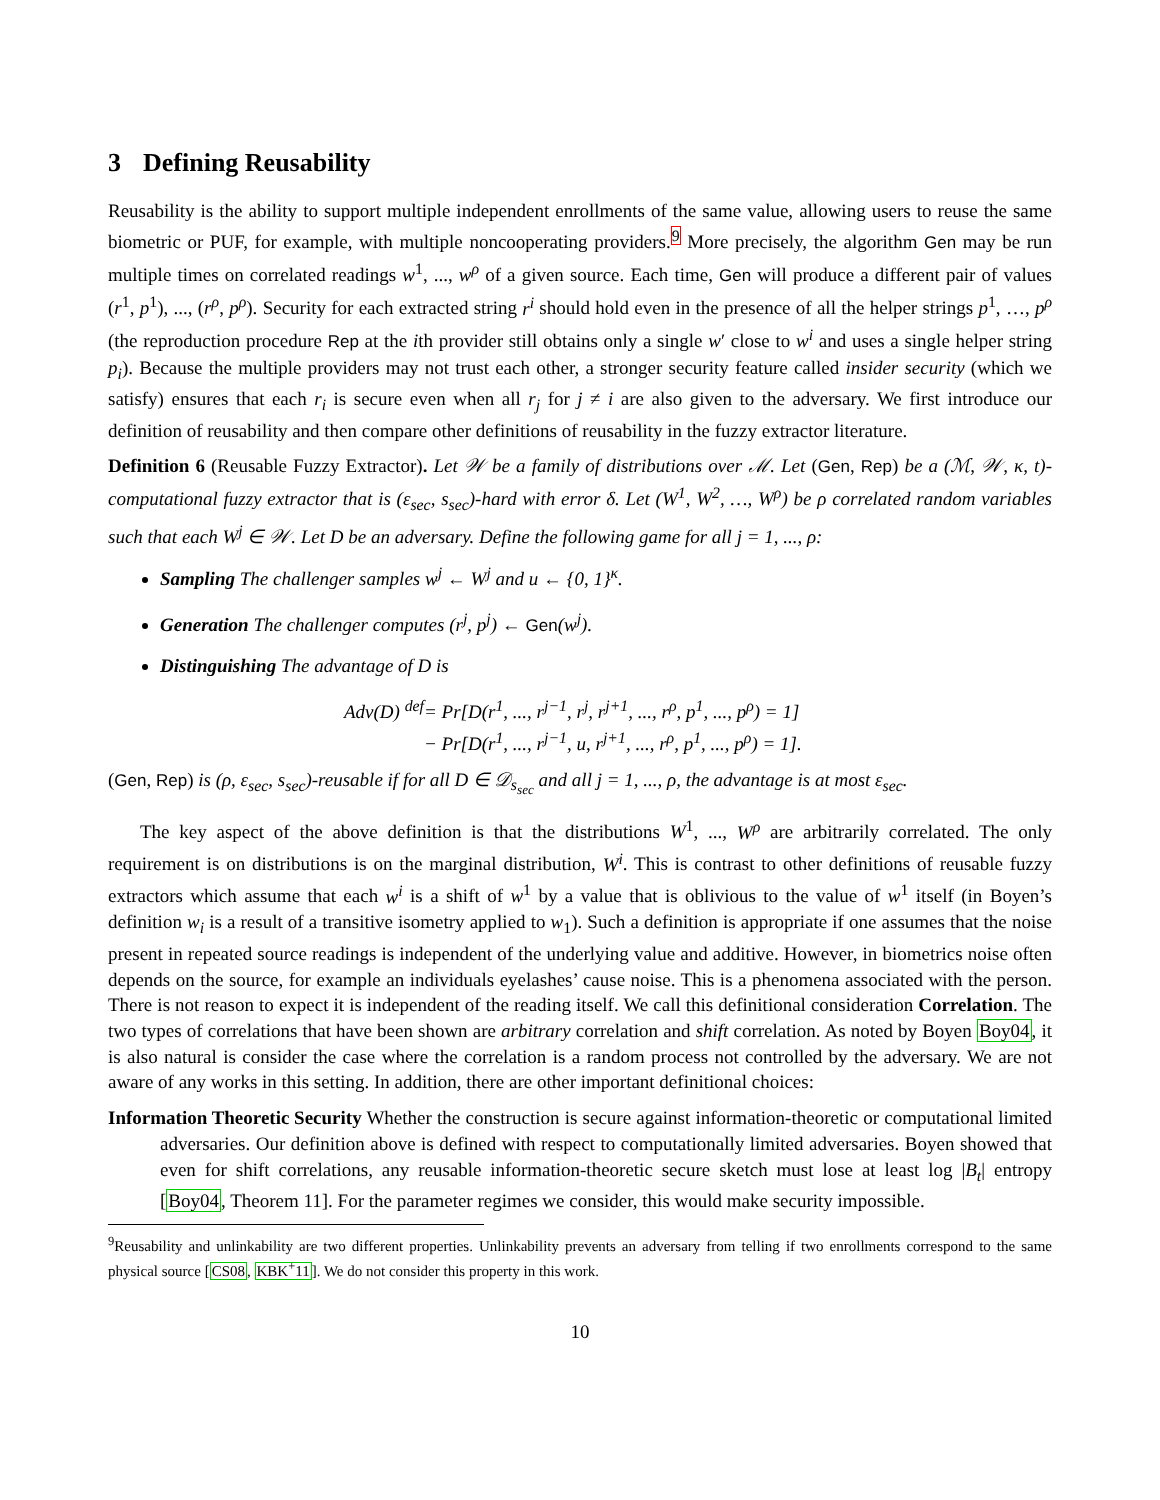3 Defining Reusability
Reusability is the ability to support multiple independent enrollments of the same value, allowing users to reuse the same biometric or PUF, for example, with multiple noncooperating providers.<sup>9</sup> More precisely, the algorithm Gen may be run multiple times on correlated readings w<sup>1</sup>, ..., w<sup>ρ</sup> of a given source. Each time, Gen will produce a different pair of values (r<sup>1</sup>, p<sup>1</sup>), ..., (r<sup>ρ</sup>, p<sup>ρ</sup>). Security for each extracted string r<sup>i</sup> should hold even in the presence of all the helper strings p<sup>1</sup>, …, p<sup>ρ</sup> (the reproduction procedure Rep at the ith provider still obtains only a single w′ close to w<sup>i</sup> and uses a single helper string p<sub>i</sub>). Because the multiple providers may not trust each other, a stronger security feature called insider security (which we satisfy) ensures that each r<sub>i</sub> is secure even when all r<sub>j</sub> for j ≠ i are also given to the adversary. We first introduce our definition of reusability and then compare other definitions of reusability in the fuzzy extractor literature.
Definition 6 (Reusable Fuzzy Extractor). Let 𝒲 be a family of distributions over ℳ. Let (Gen, Rep) be a (ℳ, 𝒲, κ, t)-computational fuzzy extractor that is (ε<sub>sec</sub>, s<sub>sec</sub>)-hard with error δ. Let (W<sup>1</sup>, W<sup>2</sup>, …, W<sup>ρ</sup>) be ρ correlated random variables such that each W<sup>j</sup> ∈ 𝒲. Let D be an adversary. Define the following game for all j = 1, ..., ρ:
Sampling The challenger samples w<sup>j</sup> ← W<sup>j</sup> and u ← {0, 1}<sup>κ</sup>.
Generation The challenger computes (r<sup>j</sup>, p<sup>j</sup>) ← Gen(w<sup>j</sup>).
Distinguishing The advantage of D is
Adv(D) <sup>def</sup>= Pr[D(r<sup>1</sup>, ..., r<sup>j−1</sup>, r<sup>j</sup>, r<sup>j+1</sup>, ..., r<sup>ρ</sup>, p<sup>1</sup>, ..., p<sup>ρ</sup>) = 1]
− Pr[D(r<sup>1</sup>, ..., r<sup>j−1</sup>, u, r<sup>j+1</sup>, ..., r<sup>ρ</sup>, p<sup>1</sup>, ..., p<sup>ρ</sup>) = 1].
(Gen, Rep) is (ρ, ε<sub>sec</sub>, s<sub>sec</sub>)-reusable if for all D ∈ 𝒟<sub>s<sub>sec</sub></sub> and all j = 1, ..., ρ, the advantage is at most ε<sub>sec</sub>.
The key aspect of the above definition is that the distributions W<sup>1</sup>, ..., W<sup>ρ</sup> are arbitrarily correlated. The only requirement is on distributions is on the marginal distribution, W<sup>i</sup>. This is contrast to other definitions of reusable fuzzy extractors which assume that each w<sup>i</sup> is a shift of w<sup>1</sup> by a value that is oblivious to the value of w<sup>1</sup> itself (in Boyen’s definition w<sub>i</sub> is a result of a transitive isometry applied to w<sub>1</sub>). Such a definition is appropriate if one assumes that the noise present in repeated source readings is independent of the underlying value and additive. However, in biometrics noise often depends on the source, for example an individuals eyelashes’ cause noise. This is a phenomena associated with the person. There is not reason to expect it is independent of the reading itself. We call this definitional consideration Correlation. The two types of correlations that have been shown are arbitrary correlation and shift correlation. As noted by Boyen Boy04, it is also natural is consider the case where the correlation is a random process not controlled by the adversary. We are not aware of any works in this setting. In addition, there are other important definitional choices:
Information Theoretic Security
Whether the construction is secure against information-theoretic or computational limited adversaries. Our definition above is defined with respect to computationally limited adversaries. Boyen showed that even for shift correlations, any reusable information-theoretic secure sketch must lose at least log |B<sub>t</sub>| entropy [Boy04, Theorem 11]. For the parameter regimes we consider, this would make security impossible.
<sup>9</sup> Reusability and unlinkability are two different properties. Unlinkability prevents an adversary from telling if two enrollments correspond to the same physical source [CS08, KBK<sup>+</sup>11]. We do not consider this property in this work.
10